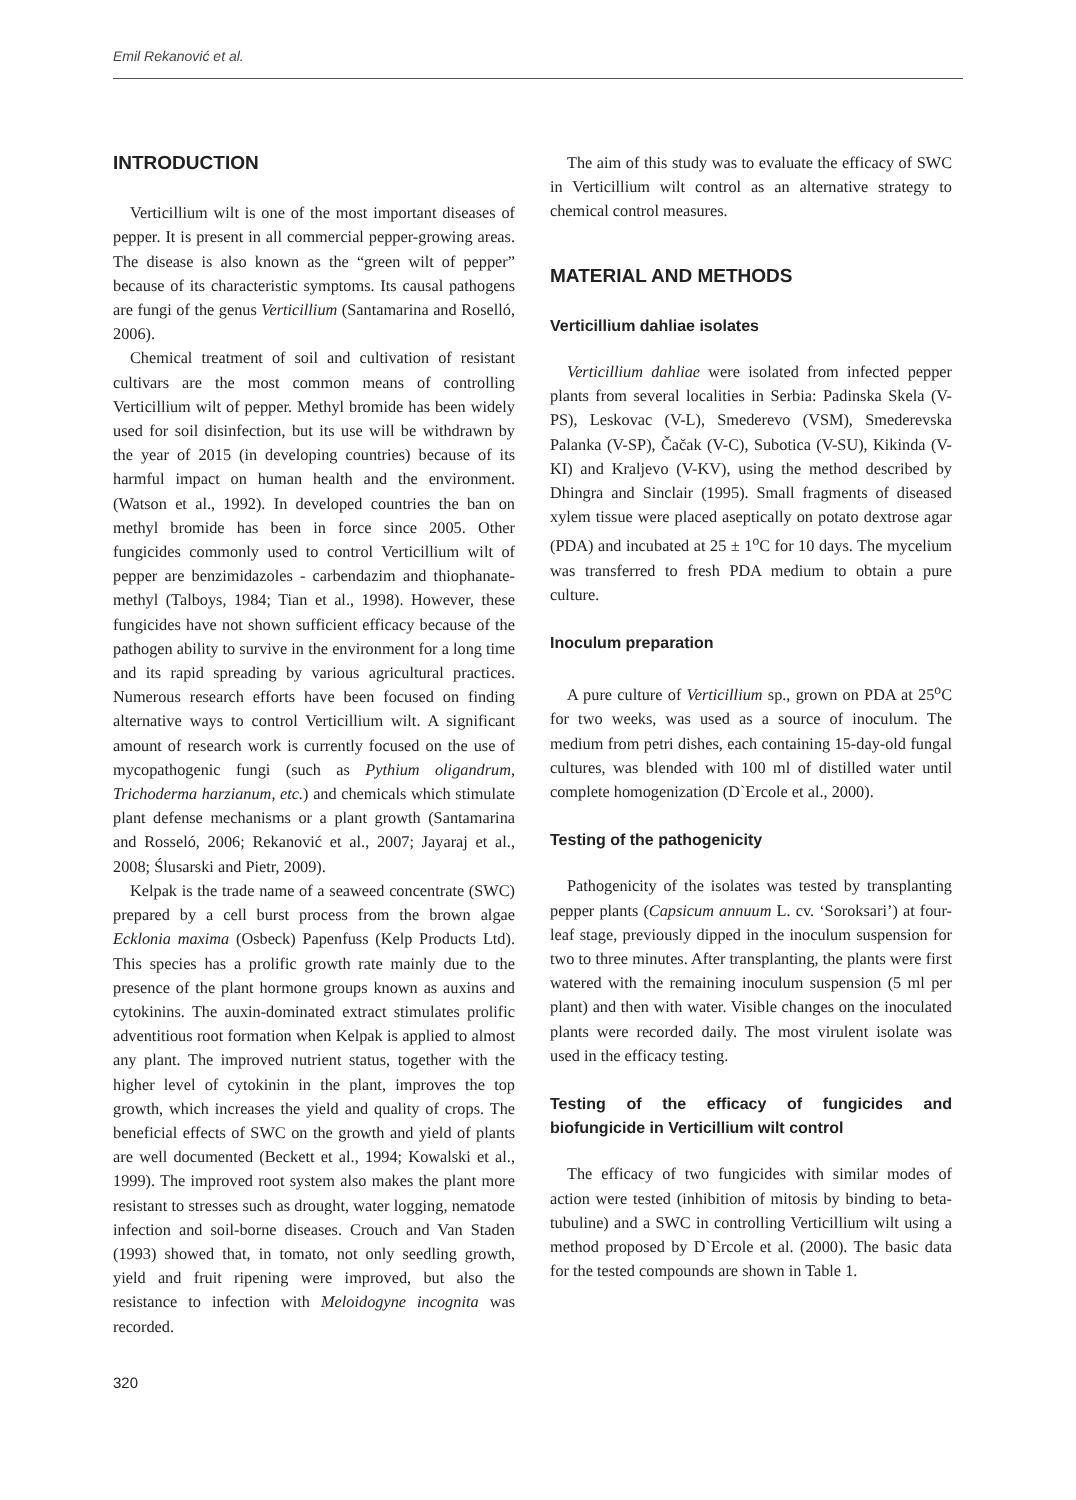Emil Rekanović et al.
INTRODUCTION
Verticillium wilt is one of the most important diseases of pepper. It is present in all commercial pepper-growing areas. The disease is also known as the “green wilt of pepper” because of its characteristic symptoms. Its causal pathogens are fungi of the genus Verticillium (Santamarina and Roselló, 2006).
Chemical treatment of soil and cultivation of resistant cultivars are the most common means of controlling Verticillium wilt of pepper. Methyl bromide has been widely used for soil disinfection, but its use will be withdrawn by the year of 2015 (in developing countries) because of its harmful impact on human health and the environment. (Watson et al., 1992). In developed countries the ban on methyl bromide has been in force since 2005. Other fungicides commonly used to control Verticillium wilt of pepper are benzimidazoles - carbendazim and thiophanate-methyl (Talboys, 1984; Tian et al., 1998). However, these fungicides have not shown sufficient efficacy because of the pathogen ability to survive in the environment for a long time and its rapid spreading by various agricultural practices. Numerous research efforts have been focused on finding alternative ways to control Verticillium wilt. A significant amount of research work is currently focused on the use of mycopathogenic fungi (such as Pythium oligandrum, Trichoderma harzianum, etc.) and chemicals which stimulate plant defense mechanisms or a plant growth (Santamarina and Rosseló, 2006; Rekanović et al., 2007; Jayaraj et al., 2008; Ślusarski and Pietr, 2009).
Kelpak is the trade name of a seaweed concentrate (SWC) prepared by a cell burst process from the brown algae Ecklonia maxima (Osbeck) Papenfuss (Kelp Products Ltd). This species has a prolific growth rate mainly due to the presence of the plant hormone groups known as auxins and cytokinins. The auxin-dominated extract stimulates prolific adventitious root formation when Kelpak is applied to almost any plant. The improved nutrient status, together with the higher level of cytokinin in the plant, improves the top growth, which increases the yield and quality of crops. The beneficial effects of SWC on the growth and yield of plants are well documented (Beckett et al., 1994; Kowalski et al., 1999). The improved root system also makes the plant more resistant to stresses such as drought, water logging, nematode infection and soil-borne diseases. Crouch and Van Staden (1993) showed that, in tomato, not only seedling growth, yield and fruit ripening were improved, but also the resistance to infection with Meloidogyne incognita was recorded.
320
The aim of this study was to evaluate the efficacy of SWC in Verticillium wilt control as an alternative strategy to chemical control measures.
MATERIAL AND METHODS
Verticillium dahliae isolates
Verticillium dahliae were isolated from infected pepper plants from several localities in Serbia: Padinska Skela (V-PS), Leskovac (V-L), Smederevo (VSM), Smederevska Palanka (V-SP), Čačak (V-C), Subotica (V-SU), Kikinda (V-KI) and Kraljevo (V-KV), using the method described by Dhingra and Sinclair (1995). Small fragments of diseased xylem tissue were placed aseptically on potato dextrose agar (PDA) and incubated at 25 ± 1<sup>o</sup>C for 10 days. The mycelium was transferred to fresh PDA medium to obtain a pure culture.
Inoculum preparation
A pure culture of Verticillium sp., grown on PDA at 25<sup>o</sup>C for two weeks, was used as a source of inoculum. The medium from petri dishes, each containing 15-day-old fungal cultures, was blended with 100 ml of distilled water until complete homogenization (D`Ercole et al., 2000).
Testing of the pathogenicity
Pathogenicity of the isolates was tested by transplanting pepper plants (Capsicum annuum L. cv. ‘Soroksari’) at four-leaf stage, previously dipped in the inoculum suspension for two to three minutes. After transplanting, the plants were first watered with the remaining inoculum suspension (5 ml per plant) and then with water. Visible changes on the inoculated plants were recorded daily. The most virulent isolate was used in the efficacy testing.
Testing of the efficacy of fungicides and biofungicide in Verticillium wilt control
The efficacy of two fungicides with similar modes of action were tested (inhibition of mitosis by binding to beta-tubuline) and a SWC in controlling Verticillium wilt using a method proposed by D`Ercole et al. (2000). The basic data for the tested compounds are shown in Table 1.